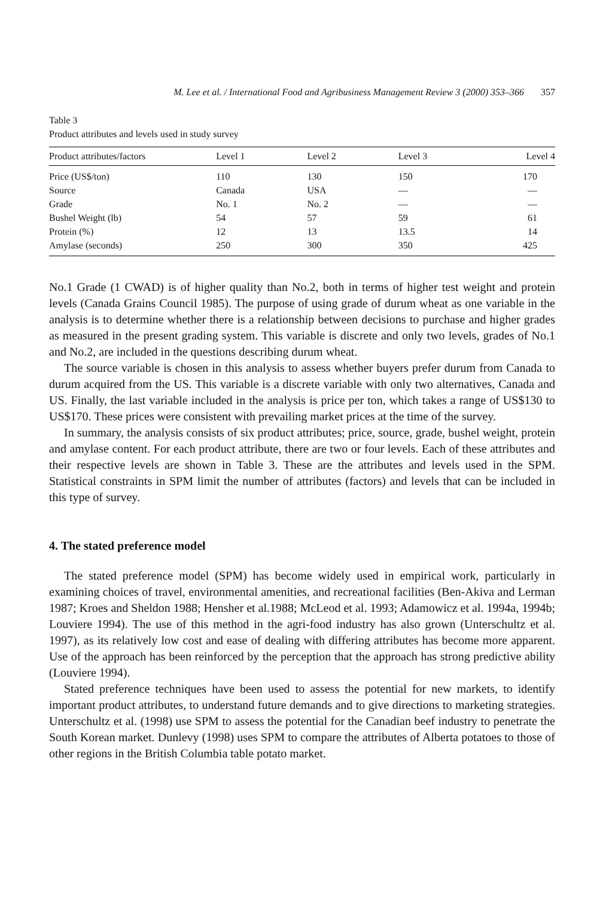M. Lee et al. / International Food and Agribusiness Management Review 3 (2000) 353–366 357
Table 3
Product attributes and levels used in study survey
| Product attributes/factors | Level 1 | Level 2 | Level 3 | Level 4 |
| --- | --- | --- | --- | --- |
| Price (US$/ton) | 110 | 130 | 150 | 170 |
| Source | Canada | USA | — | — |
| Grade | No. 1 | No. 2 | — | — |
| Bushel Weight (lb) | 54 | 57 | 59 | 61 |
| Protein (%) | 12 | 13 | 13.5 | 14 |
| Amylase (seconds) | 250 | 300 | 350 | 425 |
No.1 Grade (1 CWAD) is of higher quality than No.2, both in terms of higher test weight and protein levels (Canada Grains Council 1985). The purpose of using grade of durum wheat as one variable in the analysis is to determine whether there is a relationship between decisions to purchase and higher grades as measured in the present grading system. This variable is discrete and only two levels, grades of No.1 and No.2, are included in the questions describing durum wheat.
The source variable is chosen in this analysis to assess whether buyers prefer durum from Canada to durum acquired from the US. This variable is a discrete variable with only two alternatives, Canada and US. Finally, the last variable included in the analysis is price per ton, which takes a range of US$130 to US$170. These prices were consistent with prevailing market prices at the time of the survey.
In summary, the analysis consists of six product attributes; price, source, grade, bushel weight, protein and amylase content. For each product attribute, there are two or four levels. Each of these attributes and their respective levels are shown in Table 3. These are the attributes and levels used in the SPM. Statistical constraints in SPM limit the number of attributes (factors) and levels that can be included in this type of survey.
4. The stated preference model
The stated preference model (SPM) has become widely used in empirical work, particularly in examining choices of travel, environmental amenities, and recreational facilities (Ben-Akiva and Lerman 1987; Kroes and Sheldon 1988; Hensher et al.1988; McLeod et al. 1993; Adamowicz et al. 1994a, 1994b; Louviere 1994). The use of this method in the agri-food industry has also grown (Unterschultz et al. 1997), as its relatively low cost and ease of dealing with differing attributes has become more apparent. Use of the approach has been reinforced by the perception that the approach has strong predictive ability (Louviere 1994).
Stated preference techniques have been used to assess the potential for new markets, to identify important product attributes, to understand future demands and to give directions to marketing strategies. Unterschultz et al. (1998) use SPM to assess the potential for the Canadian beef industry to penetrate the South Korean market. Dunlevy (1998) uses SPM to compare the attributes of Alberta potatoes to those of other regions in the British Columbia table potato market.